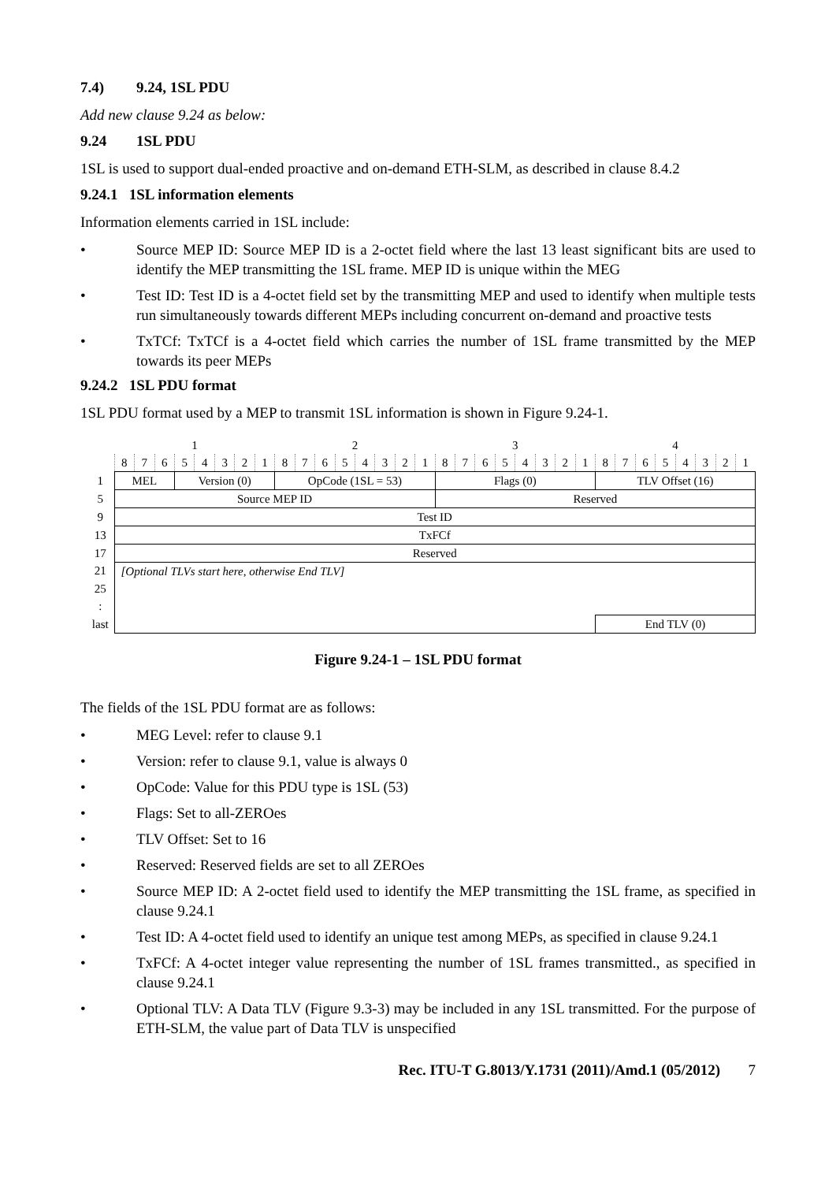7.4) 9.24, 1SL PDU
Add new clause 9.24 as below:
9.24 1SL PDU
1SL is used to support dual-ended proactive and on-demand ETH-SLM, as described in clause 8.4.2
9.24.1 1SL information elements
Information elements carried in 1SL include:
• Source MEP ID: Source MEP ID is a 2-octet field where the last 13 least significant bits are used to identify the MEP transmitting the 1SL frame. MEP ID is unique within the MEG
• Test ID: Test ID is a 4-octet field set by the transmitting MEP and used to identify when multiple tests run simultaneously towards different MEPs including concurrent on-demand and proactive tests
• TxTCf: TxTCf is a 4-octet field which carries the number of 1SL frame transmitted by the MEP towards its peer MEPs
9.24.2 1SL PDU format
1SL PDU format used by a MEP to transmit 1SL information is shown in Figure 9.24-1.
| | 1 | | | | | | | | 2 | | | | | | | | 3 | | | | | | | | 4 | | | | | | | |
| | 8 | 7 | 6 | 5 | 4 | 3 | 2 | 1 | 8 | 7 | 6 | 5 | 4 | 3 | 2 | 1 | 8 | 7 | 6 | 5 | 4 | 3 | 2 | 1 | 8 | 7 | 6 | 5 | 4 | 3 | 2 | 1 |
| 1 | MEL | | | Version (0) | | | | | OpCode (1SL = 53) | | | | | | | | Flags (0) | | | | | | | | TLV Offset (16) | | | | | | | |
| 5 | Source MEP ID | | | | | | | | | | | | | | | | Reserved | | | | | | | | | | | | | | | |
| 9 | Test ID | | | | | | | | | | | | | | | | | | | | | | | | | | | | | | | |
| 13 | TxFCf | | | | | | | | | | | | | | | | | | | | | | | | | | | | | | | |
| 17 | Reserved | | | | | | | | | | | | | | | | | | | | | | | | | | | | | | | |
| 21 | [Optional TLVs start here, otherwise End TLV] | | | | | | | | | | | | | | | | | | | | | | | | | | | | | | | |
| 25 | | | | | | | | | | | | | | | | | | | | | | | | | | | | | | | | |
| : | | | | | | | | | | | | | | | | | | | | | | | | | | | | | | | | |
| last | | | | | | | | | | | | | | | | | | | | | | | | | End TLV (0) | | | | | | | |
Figure 9.24-1 – 1SL PDU format
The fields of the 1SL PDU format are as follows:
• MEG Level: refer to clause 9.1
• Version: refer to clause 9.1, value is always 0
• OpCode: Value for this PDU type is 1SL (53)
• Flags: Set to all-ZEROes
• TLV Offset: Set to 16
• Reserved: Reserved fields are set to all ZEROes
• Source MEP ID: A 2-octet field used to identify the MEP transmitting the 1SL frame, as specified in clause 9.24.1
• Test ID: A 4-octet field used to identify an unique test among MEPs, as specified in clause 9.24.1
• TxFCf: A 4-octet integer value representing the number of 1SL frames transmitted., as specified in clause 9.24.1
• Optional TLV: A Data TLV (Figure 9.3-3) may be included in any 1SL transmitted. For the purpose of ETH-SLM, the value part of Data TLV is unspecified
Rec. ITU-T G.8013/Y.1731 (2011)/Amd.1 (05/2012) 7